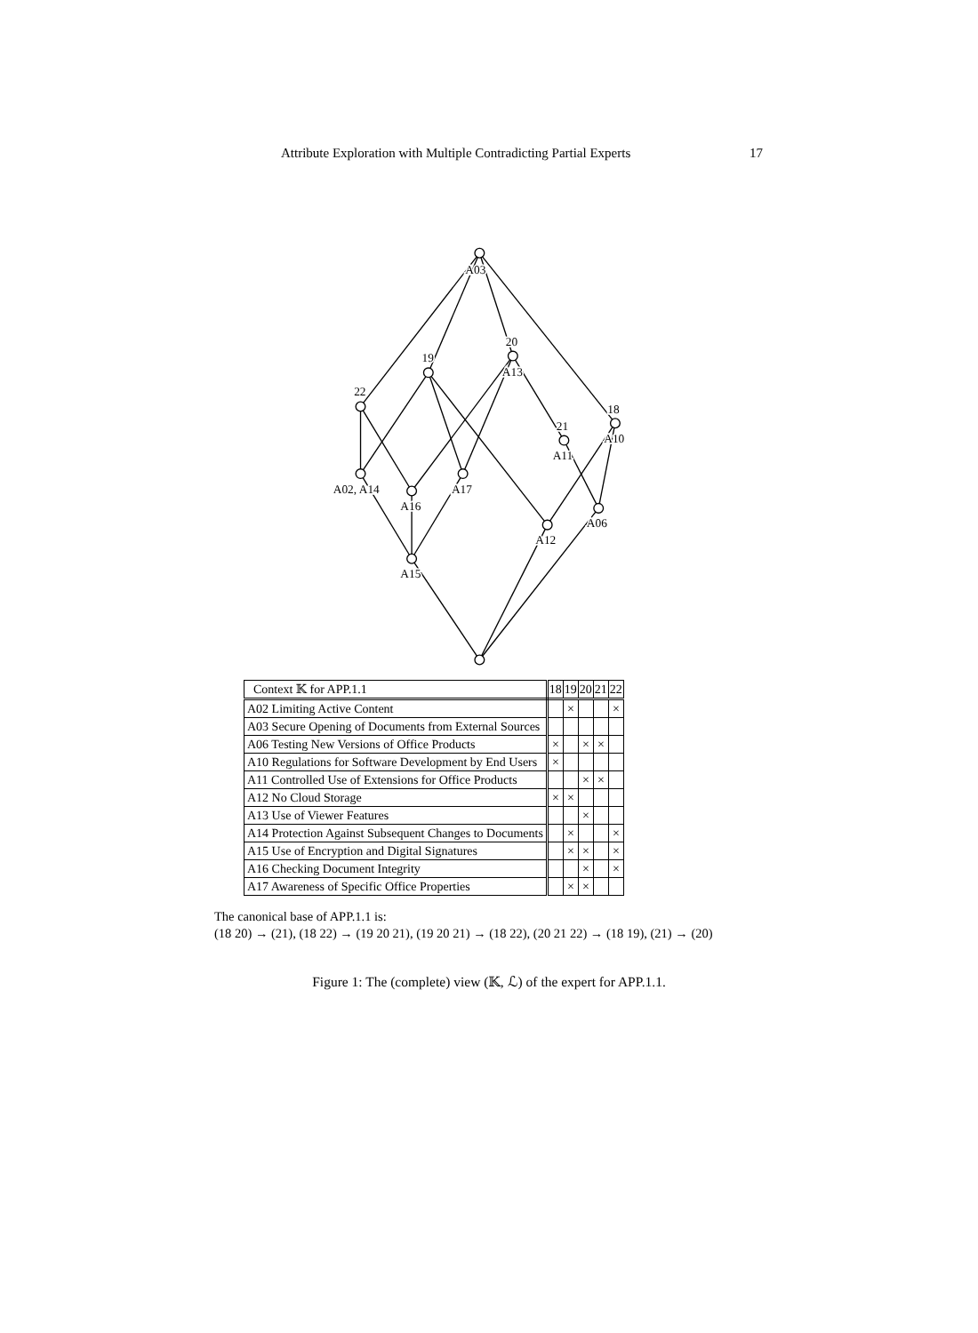Attribute Exploration with Multiple Contradicting Partial Experts 17
A03
20
A13
19
22
21
A11
18
A10
A02, A14
A16
A17
A12
A06
A15
| Context 𝕂 for APP.1.1 | 18 | 19 | 20 | 21 | 22 |
| --- | --- | --- | --- | --- | --- |
| A02 Limiting Active Content | | × | | | × |
| A03 Secure Opening of Documents from External Sources | | | | | |
| A06 Testing New Versions of Office Products | × | | × | × | |
| A10 Regulations for Software Development by End Users | × | | | | |
| A11 Controlled Use of Extensions for Office Products | | | × | × | |
| A12 No Cloud Storage | × | × | | | |
| A13 Use of Viewer Features | | | × | | |
| A14 Protection Against Subsequent Changes to Documents | | × | | | × |
| A15 Use of Encryption and Digital Signatures | | × | × | | × |
| A16 Checking Document Integrity | | | × | | × |
| A17 Awareness of Specific Office Properties | | × | × | | |
The canonical base of APP.1.1 is:
(18 20) → (21), (18 22) → (19 20 21), (19 20 21) → (18 22), (20 21 22) → (18 19), (21) → (20)
Figure 1: The (complete) view (𝕂, ℒ) of the expert for APP.1.1.